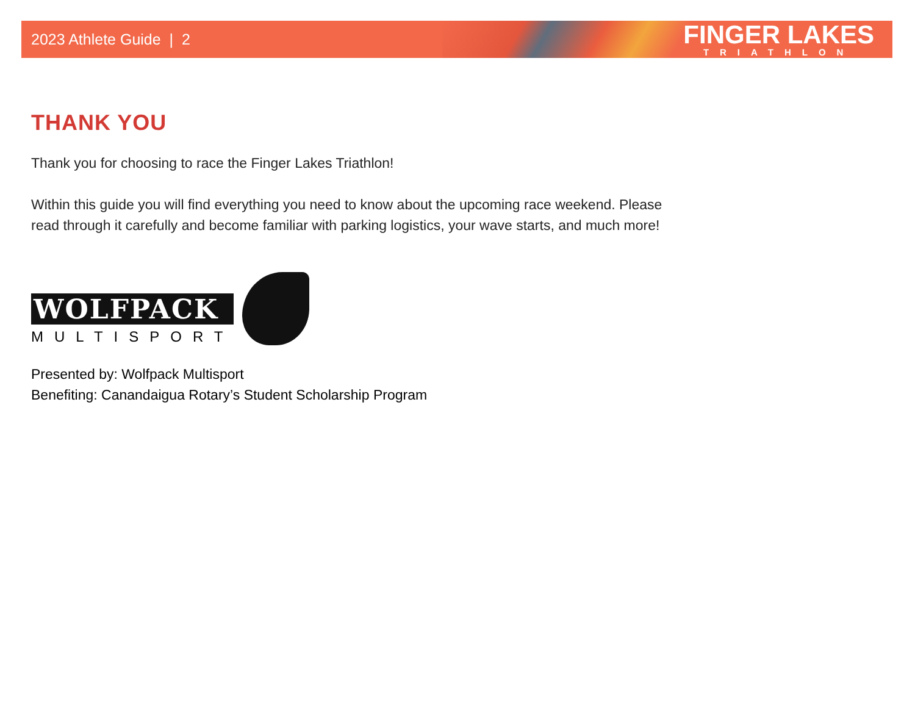2023 Athlete Guide | 2
FINGER LAKES
TRIATHLON
THANK YOU
Thank you for choosing to race the Finger Lakes Triathlon!
Within this guide you will find everything you need to know about the upcoming race weekend. Please read through it carefully and become familiar with parking logistics, your wave starts, and much more!
WOLFPACK
MULTISPORT
Presented by: Wolfpack Multisport
Benefiting: Canandaigua Rotary’s Student Scholarship Program